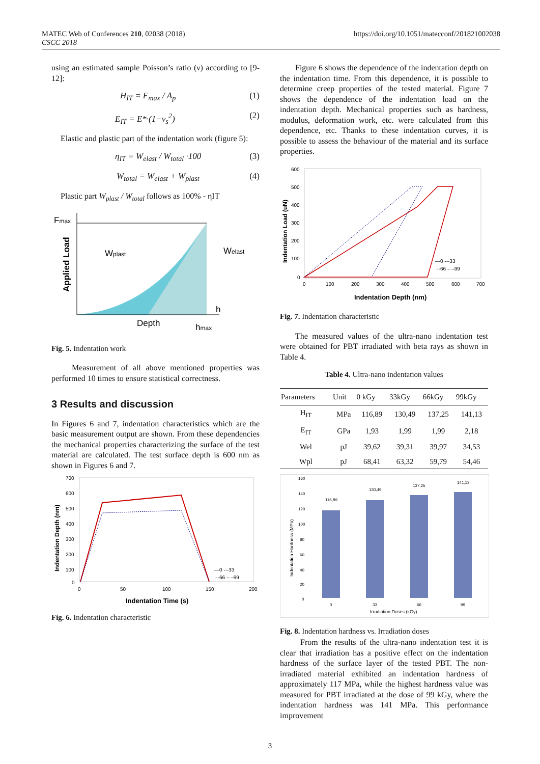MATEC Web of Conferences 210, 02038 (2018)
CSCC 2018
https://doi.org/10.1051/matecconf/201821002038
using an estimated sample Poisson’s ratio (ν) according to [9-12]:
H<sub>IT</sub> = F<sub>max</sub> / A<sub>p</sub> (1)
E<sub>IT</sub> = E*·(1−ν<sub>s</sub><sup>2</sup>) (2)
Elastic and plastic part of the indentation work (figure 5):
η<sub>IT</sub> = W<sub>elast</sub> / W<sub>total</sub> ·100 (3)
W<sub>total</sub> = W<sub>elast</sub> + W<sub>plast</sub> (4)
Plastic part W<sub>plast</sub> / W<sub>total</sub> follows as 100% - ηIT
Fmax
Applied Load
Wplast
Welast
h
Depth
hmax
Fig. 5. Indentation work
Measurement of all above mentioned properties was performed 10 times to ensure statistical correctness.
3 Results and discussion
In Figures 6 and 7, indentation characteristics which are the basic measurement output are shown. From these dependencies the mechanical properties characterizing the surface of the test material are calculated. The test surface depth is 600 nm as shown in Figures 6 and 7.
700
600
500
400
300
200
100
0
0
50
100
150
200
Indentation Depth (nm)
Indentation Time (s)
—0 ---33
···66 – –99
Fig. 6. Indentation characteristic
Figure 6 shows the dependence of the indentation depth on the indentation time. From this dependence, it is possible to determine creep properties of the tested material. Figure 7 shows the dependence of the indentation load on the indentation depth. Mechanical properties such as hardness, modulus, deformation work, etc. were calculated from this dependence, etc. Thanks to these indentation curves, it is possible to assess the behaviour of the material and its surface properties.
600
500
400
300
200
100
0
0
100
200
300
400
500
600
700
Indentation Load (uN)
Indentation Depth (nm)
—0 ---33
···66 – –99
Fig. 7. Indentation characteristic
The measured values of the ultra-nano indentation test were obtained for PBT irradiated with beta rays as shown in Table 4.
Table 4. Ultra-nano indentation values
| Parameters | Unit | 0 kGy | 33kGy | 66kGy | 99kGy |
| --- | --- | --- | --- | --- | --- |
| H<sub>IT</sub> | MPa | 116,89 | 130,49 | 137,25 | 141,13 |
| E<sub>IT</sub> | GPa | 1,93 | 1,99 | 1,99 | 2,18 |
| Wel | pJ | 39,62 | 39,31 | 39,97 | 34,53 |
| Wpl | pJ | 68,41 | 63,32 | 59,79 | 54,46 |
160
140
120
100
80
60
40
20
0
Indentation Hardness (MPa)
116,89
130,49
137,25
141,13
0
33
66
99
Irradiation Doses (kGy)
Fig. 8. Indentation hardness vs. Irradiation doses
From the results of the ultra-nano indentation test it is clear that irradiation has a positive effect on the indentation hardness of the surface layer of the tested PBT. The non-irradiated material exhibited an indentation hardness of approximately 117 MPa, while the highest hardness value was measured for PBT irradiated at the dose of 99 kGy, where the indentation hardness was 141 MPa. This performance improvement
3